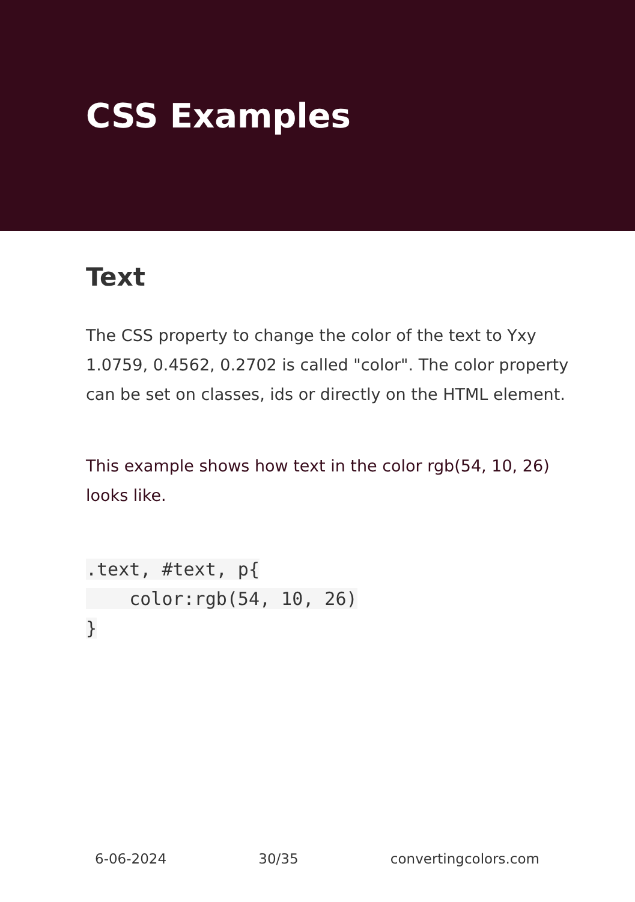CSS Examples
Text
The CSS property to change the color of the text to Yxy 1.0759, 0.4562, 0.2702 is called "color". The color property can be set on classes, ids or directly on the HTML element.
This example shows how text in the color rgb(54, 10, 26) looks like.
.text, #text, p{
    color:rgb(54, 10, 26)
}
6-06-2024 30/35 convertingcolors.com